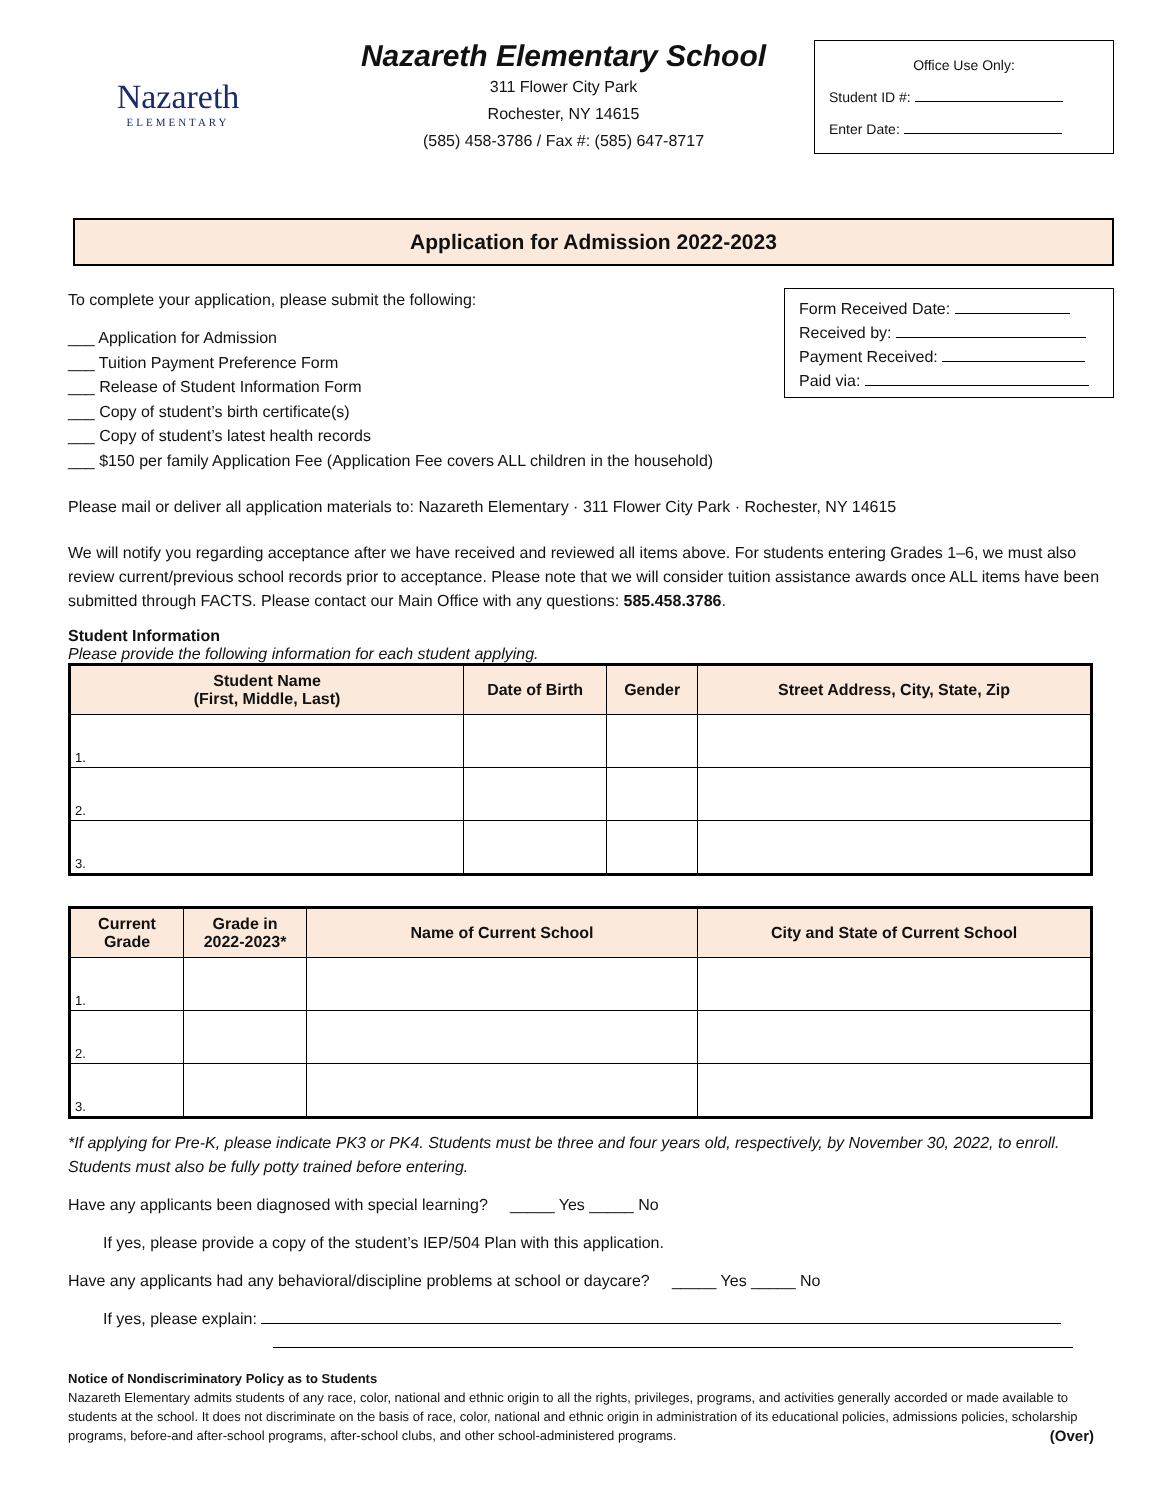Nazareth
ELEMENTARY
Nazareth Elementary School
311 Flower City Park
Rochester, NY 14615
(585) 458-3786 / Fax #: (585) 647-8717
Office Use Only:
Student ID #:
Enter Date:
Application for Admission 2022-2023
To complete your application, please submit the following:
___ Application for Admission
___ Tuition Payment Preference Form
___ Release of Student Information Form
___ Copy of student’s birth certificate(s)
___ Copy of student’s latest health records
___ $150 per family Application Fee (Application Fee covers ALL children in the household)
Form Received Date:
Received by:
Payment Received:
Paid via:
Please mail or deliver all application materials to: Nazareth Elementary · 311 Flower City Park · Rochester, NY 14615
We will notify you regarding acceptance after we have received and reviewed all items above. For students entering Grades 1–6, we must also review current/previous school records prior to acceptance. Please note that we will consider tuition assistance awards once ALL items have been submitted through FACTS. Please contact our Main Office with any questions: 585.458.3786.
Student Information
Please provide the following information for each student applying.
| Student Name (First, Middle, Last) | Date of Birth | Gender | Street Address, City, State, Zip |
| --- | --- | --- | --- |
| 1. | | | |
| 2. | | | |
| 3. | | | |
| Current Grade | Grade in 2022-2023* | Name of Current School | City and State of Current School |
| --- | --- | --- | --- |
| 1. | | | |
| 2. | | | |
| 3. | | | |
*If applying for Pre-K, please indicate PK3 or PK4. Students must be three and four years old, respectively, by November 30, 2022, to enroll. Students must also be fully potty trained before entering.
Have any applicants been diagnosed with special learning? _____ Yes _____ No
If yes, please provide a copy of the student’s IEP/504 Plan with this application.
Have any applicants had any behavioral/discipline problems at school or daycare? _____ Yes _____ No
If yes, please explain:
Notice of Nondiscriminatory Policy as to Students
Nazareth Elementary admits students of any race, color, national and ethnic origin to all the rights, privileges, programs, and activities generally accorded or made available to students at the school. It does not discriminate on the basis of race, color, national and ethnic origin in administration of its educational policies, admissions policies, scholarship programs, before-and after-school programs, after-school clubs, and other school-administered programs. (Over)